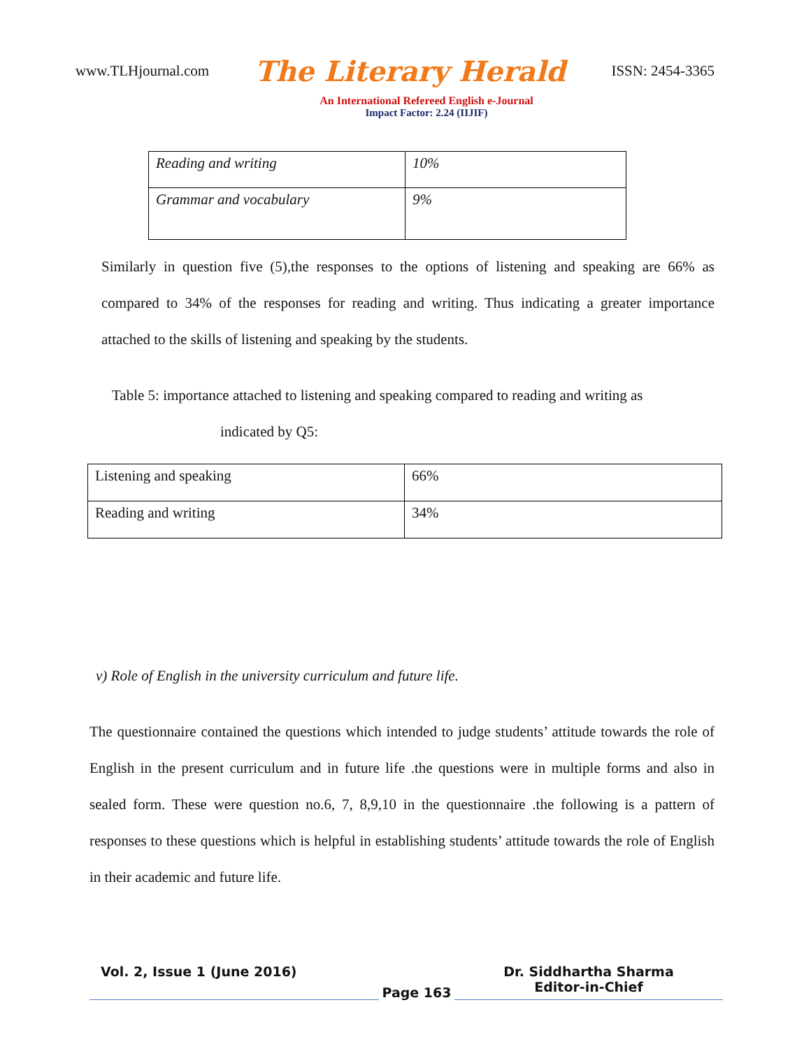www.TLHjournal.com The Literary Herald ISSN: 2454-3365
An International Refereed English e-Journal
Impact Factor: 2.24 (IIJIF)
| Reading and writing | 10% |
| Grammar and vocabulary | 9% |
Similarly in question five (5),the responses to the options of listening and speaking are 66% as compared to 34% of the responses for reading and writing. Thus indicating a greater importance attached to the skills of listening and speaking by the students.
Table 5: importance attached to listening and speaking compared to reading and writing as
indicated by Q5:
| Listening and speaking | 66% |
| Reading and writing | 34% |
v) Role of English in the university curriculum and future life.
The questionnaire contained the questions which intended to judge students’ attitude towards the role of English in the present curriculum and in future life .the questions were in multiple forms and also in sealed form. These were question no.6, 7, 8,9,10 in the questionnaire .the following is a pattern of responses to these questions which is helpful in establishing students’ attitude towards the role of English in their academic and future life.
Vol. 2, Issue 1 (June 2016)
Page 163
Dr. Siddhartha Sharma
Editor-in-Chief